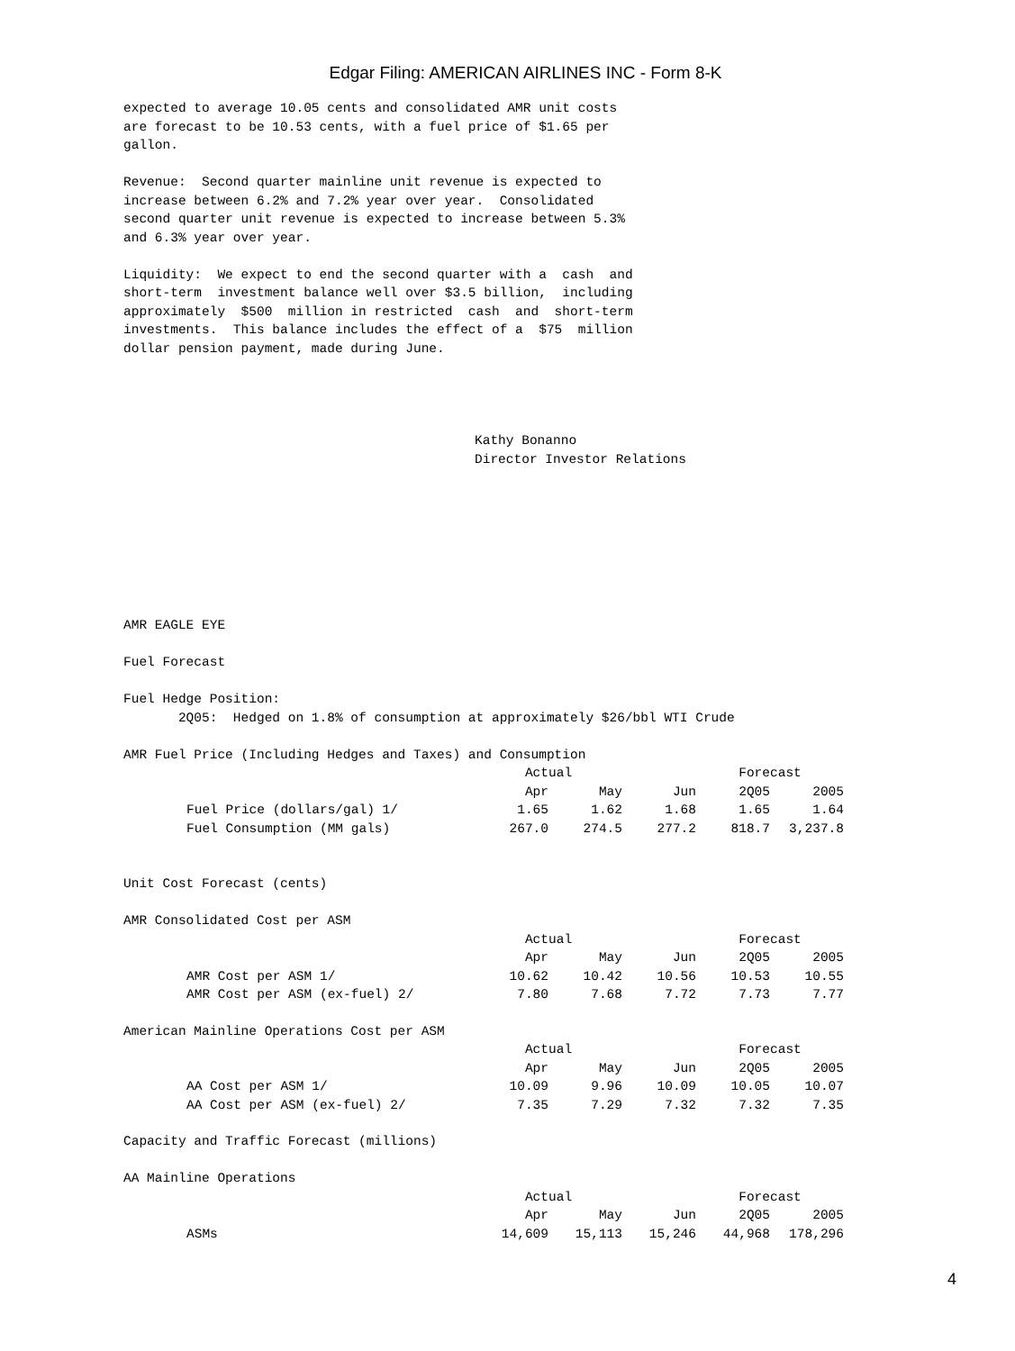Edgar Filing: AMERICAN AIRLINES INC - Form 8-K
expected to average 10.05 cents and consolidated AMR unit costs are forecast to be 10.53 cents, with a fuel price of $1.65 per gallon.
Revenue: Second quarter mainline unit revenue is expected to increase between 6.2% and 7.2% year over year. Consolidated second quarter unit revenue is expected to increase between 5.3% and 6.3% year over year.
Liquidity: We expect to end the second quarter with a cash and short-term investment balance well over $3.5 billion, including approximately $500 million in restricted cash and short-term investments. This balance includes the effect of a $75 million dollar pension payment, made during June.
Kathy Bonanno Director Investor Relations
AMR EAGLE EYE
Fuel Forecast
Fuel Hedge Position: 2Q05: Hedged on 1.8% of consumption at approximately $26/bbl WTI Crude
AMR Fuel Price (Including Hedges and Taxes) and Consumption
| | Actual | | | Forecast | | |
| --- | --- | --- | --- | --- | --- | --- |
| | Apr | May | Jun | 2Q05 | 2005 | |
| Fuel Price (dollars/gal) 1/ | 1.65 | 1.62 | 1.68 | 1.65 | 1.64 | |
| Fuel Consumption (MM gals) | 267.0 | 274.5 | 277.2 | 818.7 | 3,237.8 | |
Unit Cost Forecast (cents)
AMR Consolidated Cost per ASM
| | Actual | | | Forecast | |
| --- | --- | --- | --- | --- | --- |
| | Apr | May | Jun | 2Q05 | 2005 |
| AMR Cost per ASM 1/ | 10.62 | 10.42 | 10.56 | 10.53 | 10.55 |
| AMR Cost per ASM (ex-fuel) 2/ | 7.80 | 7.68 | 7.72 | 7.73 | 7.77 |
American Mainline Operations Cost per ASM
| | Actual | | | Forecast | |
| --- | --- | --- | --- | --- | --- |
| | Apr | May | Jun | 2Q05 | 2005 |
| AA Cost per ASM 1/ | 10.09 | 9.96 | 10.09 | 10.05 | 10.07 |
| AA Cost per ASM (ex-fuel) 2/ | 7.35 | 7.29 | 7.32 | 7.32 | 7.35 |
Capacity and Traffic Forecast (millions)
AA Mainline Operations
| | Actual | | | Forecast | |
| --- | --- | --- | --- | --- | --- |
| | Apr | May | Jun | 2Q05 | 2005 |
| ASMs | 14,609 | 15,113 | 15,246 | 44,968 | 178,296 |
4